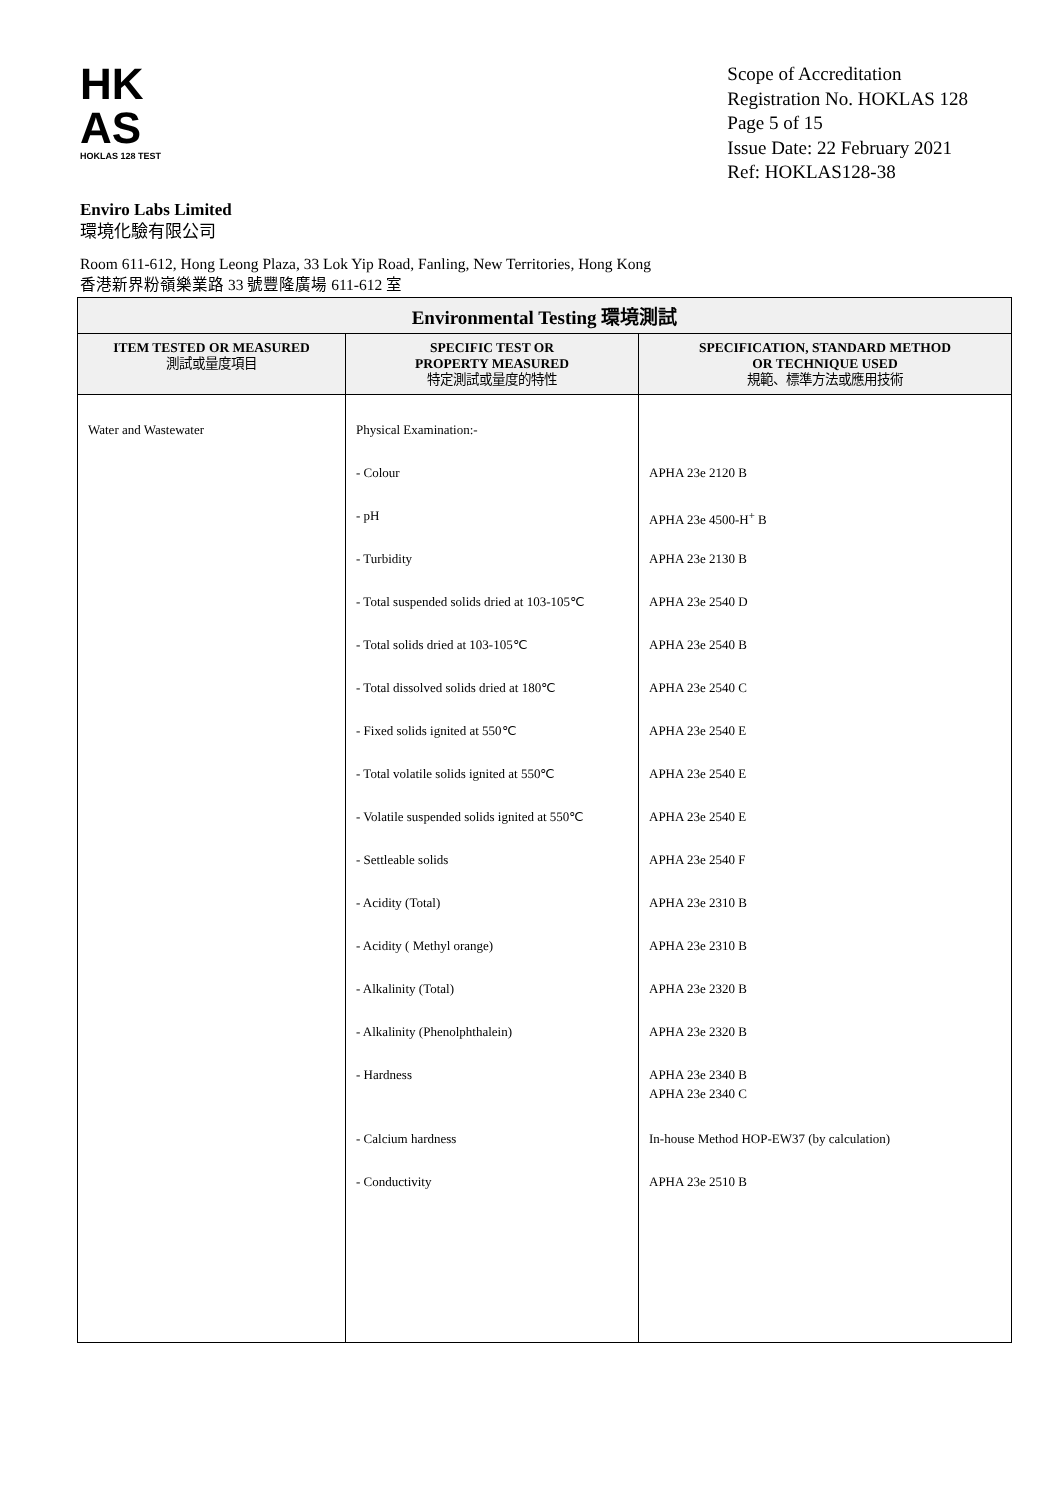HK
AS
HOKLAS 128 TEST
Scope of Accreditation
Registration No. HOKLAS 128
Page 5 of 15
Issue Date: 22 February 2021
Ref: HOKLAS128-38
Enviro Labs Limited
環境化驗有限公司
Room 611-612, Hong Leong Plaza, 33 Lok Yip Road, Fanling, New Territories, Hong Kong
香港新界粉嶺樂業路 33 號豐隆廣場 611-612 室
| Environmental Testing 環境測試 | | |
| --- | --- | --- |
| ITEM TESTED OR MEASURED 測試或量度項目 | SPECIFIC TEST OR PROPERTY MEASURED 特定測試或量度的特性 | SPECIFICATION, STANDARD METHOD OR TECHNIQUE USED 規範、標準方法或應用技術 |
| Water and Wastewater | Physical Examination:- | |
| | - Colour | APHA 23e 2120 B |
| | - pH | APHA 23e 4500-H<sup>+</sup> B |
| | - Turbidity | APHA 23e 2130 B |
| | - Total suspended solids dried at 103-105℃ | APHA 23e 2540 D |
| | - Total solids dried at 103-105℃ | APHA 23e 2540 B |
| | - Total dissolved solids dried at 180℃ | APHA 23e 2540 C |
| | - Fixed solids ignited at 550℃ | APHA 23e 2540 E |
| | - Total volatile solids ignited at 550℃ | APHA 23e 2540 E |
| | - Volatile suspended solids ignited at 550℃ | APHA 23e 2540 E |
| | - Settleable solids | APHA 23e 2540 F |
| | - Acidity (Total) | APHA 23e 2310 B |
| | - Acidity ( Methyl orange) | APHA 23e 2310 B |
| | - Alkalinity (Total) | APHA 23e 2320 B |
| | - Alkalinity (Phenolphthalein) | APHA 23e 2320 B |
| | - Hardness | APHA 23e 2340 B APHA 23e 2340 C |
| | - Calcium hardness | In-house Method HOP-EW37 (by calculation) |
| | - Conductivity | APHA 23e 2510 B |